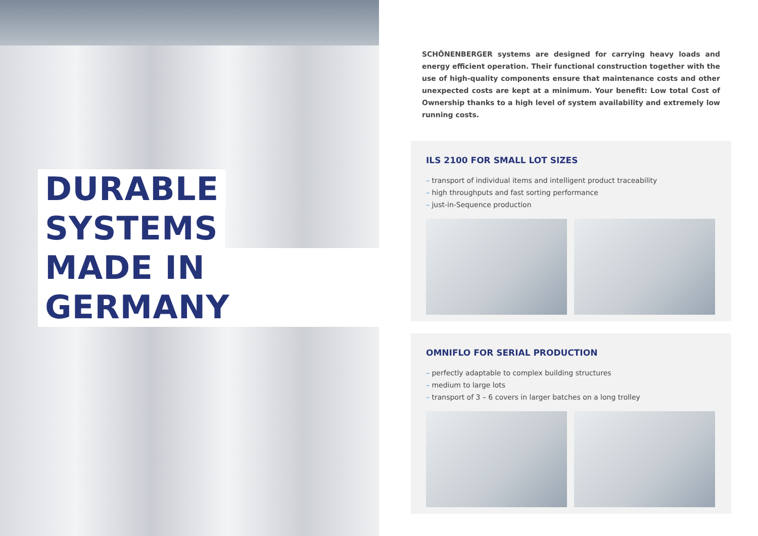DURABLE
SYSTEMS
MADE IN GERMANY
SCHÖNENBERGER systems are designed for carrying heavy loads and energy efficient operation. Their functional construction together with the use of high-quality components ensure that maintenance costs and other unexpected costs are kept at a minimum. Your benefit: Low total Cost of Ownership thanks to a high level of system availability and extremely low running costs.
ILS 2100 FOR SMALL LOT SIZES
– transport of individual items and intelligent product traceability
– high throughputs and fast sorting performance
– just-in-Sequence production
OMNIFLO FOR SERIAL PRODUCTION
– perfectly adaptable to complex building structures
– medium to large lots
– transport of 3 – 6 covers in larger batches on a long trolley